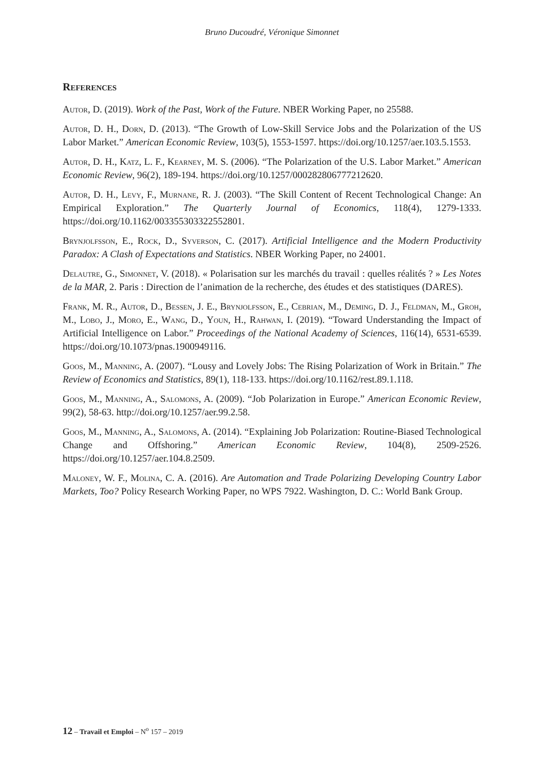Bruno Ducoudré, Véronique Simonnet
References
Autor, D. (2019). Work of the Past, Work of the Future. NBER Working Paper, no 25588.
Autor, D. H., Dorn, D. (2013). “The Growth of Low-Skill Service Jobs and the Polarization of the US Labor Market.” American Economic Review, 103(5), 1553-1597. https://doi.org/10.1257/aer.103.5.1553.
Autor, D. H., Katz, L. F., Kearney, M. S. (2006). “The Polarization of the U.S. Labor Market.” American Economic Review, 96(2), 189-194. https://doi.org/10.1257/000282806777212620.
Autor, D. H., Levy, F., Murnane, R. J. (2003). “The Skill Content of Recent Technological Change: An Empirical Exploration.” The Quarterly Journal of Economics, 118(4), 1279-1333. https://doi.org/10.1162/003355303322552801.
Brynjolfsson, E., Rock, D., Syverson, C. (2017). Artificial Intelligence and the Modern Productivity Paradox: A Clash of Expectations and Statistics. NBER Working Paper, no 24001.
Delautre, G., Simonnet, V. (2018). « Polarisation sur les marchés du travail : quelles réalités ? » Les Notes de la MAR, 2. Paris : Direction de l’animation de la recherche, des études et des statistiques (DARES).
Frank, M. R., Autor, D., Bessen, J. E., Brynjolfsson, E., Cebrian, M., Deming, D. J., Feldman, M., Groh, M., Lobo, J., Moro, E., Wang, D., Youn, H., Rahwan, I. (2019). “Toward Understanding the Impact of Artificial Intelligence on Labor.” Proceedings of the National Academy of Sciences, 116(14), 6531-6539. https://doi.org/10.1073/pnas.1900949116.
Goos, M., Manning, A. (2007). “Lousy and Lovely Jobs: The Rising Polarization of Work in Britain.” The Review of Economics and Statistics, 89(1), 118-133. https://doi.org/10.1162/rest.89.1.118.
Goos, M., Manning, A., Salomons, A. (2009). “Job Polarization in Europe.” American Economic Review, 99(2), 58-63. http://doi.org/10.1257/aer.99.2.58.
Goos, M., Manning, A., Salomons, A. (2014). “Explaining Job Polarization: Routine-Biased Technological Change and Offshoring.” American Economic Review, 104(8), 2509-2526. https://doi.org/10.1257/aer.104.8.2509.
Maloney, W. F., Molina, C. A. (2016). Are Automation and Trade Polarizing Developing Country Labor Markets, Too? Policy Research Working Paper, no WPS 7922. Washington, D. C.: World Bank Group.
12 – Travail et Emploi – N<sup>o</sup> 157 – 2019